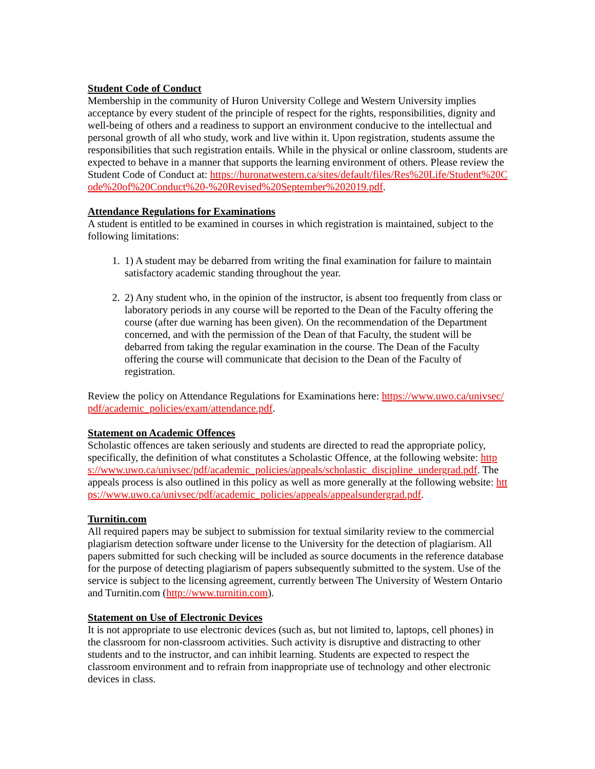Student Code of Conduct
Membership in the community of Huron University College and Western University implies acceptance by every student of the principle of respect for the rights, responsibilities, dignity and well-being of others and a readiness to support an environment conducive to the intellectual and personal growth of all who study, work and live within it. Upon registration, students assume the responsibilities that such registration entails. While in the physical or online classroom, students are expected to behave in a manner that supports the learning environment of others. Please review the Student Code of Conduct at: https://huronatwestern.ca/sites/default/files/Res%20Life/Student%20Code%20of%20Conduct%20-%20Revised%20September%202019.pdf.
Attendance Regulations for Examinations
A student is entitled to be examined in courses in which registration is maintained, subject to the following limitations:
1. 1) A student may be debarred from writing the final examination for failure to maintain satisfactory academic standing throughout the year.
2. 2) Any student who, in the opinion of the instructor, is absent too frequently from class or laboratory periods in any course will be reported to the Dean of the Faculty offering the course (after due warning has been given). On the recommendation of the Department concerned, and with the permission of the Dean of that Faculty, the student will be debarred from taking the regular examination in the course. The Dean of the Faculty offering the course will communicate that decision to the Dean of the Faculty of registration.
Review the policy on Attendance Regulations for Examinations here: https://www.uwo.ca/univsec/pdf/academic_policies/exam/attendance.pdf.
Statement on Academic Offences
Scholastic offences are taken seriously and students are directed to read the appropriate policy, specifically, the definition of what constitutes a Scholastic Offence, at the following website: https://www.uwo.ca/univsec/pdf/academic_policies/appeals/scholastic_discipline_undergrad.pdf. The appeals process is also outlined in this policy as well as more generally at the following website: https://www.uwo.ca/univsec/pdf/academic_policies/appeals/appealsundergrad.pdf.
Turnitin.com
All required papers may be subject to submission for textual similarity review to the commercial plagiarism detection software under license to the University for the detection of plagiarism. All papers submitted for such checking will be included as source documents in the reference database for the purpose of detecting plagiarism of papers subsequently submitted to the system. Use of the service is subject to the licensing agreement, currently between The University of Western Ontario and Turnitin.com (http://www.turnitin.com).
Statement on Use of Electronic Devices
It is not appropriate to use electronic devices (such as, but not limited to, laptops, cell phones) in the classroom for non-classroom activities. Such activity is disruptive and distracting to other students and to the instructor, and can inhibit learning. Students are expected to respect the classroom environment and to refrain from inappropriate use of technology and other electronic devices in class.